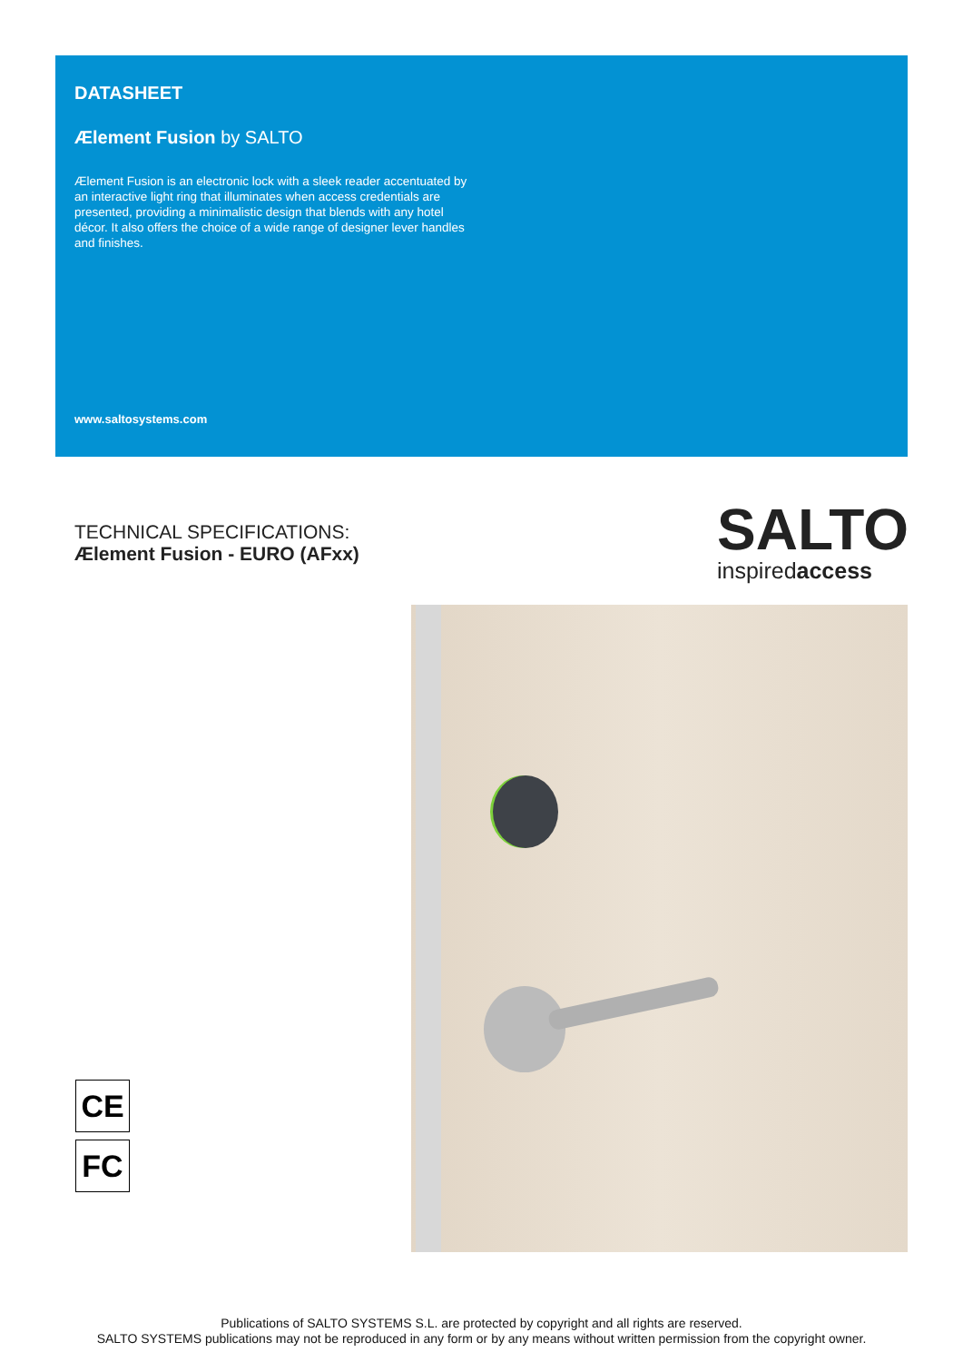DATASHEET
Ælement Fusion by SALTO
Ælement Fusion is an electronic lock with a sleek reader accentuated by an interactive light ring that illuminates when access credentials are presented, providing a minimalistic design that blends with any hotel décor. It also offers the choice of a wide range of designer lever handles and finishes.
www.saltosystems.com
TECHNICAL SPECIFICATIONS:
Ælement Fusion - EURO (AFxx)
SALTO
inspiredaccess
CE
FC
Publications of SALTO SYSTEMS S.L. are protected by copyright and all rights are reserved.
SALTO SYSTEMS publications may not be reproduced in any form or by any means without written permission from the copyright owner.